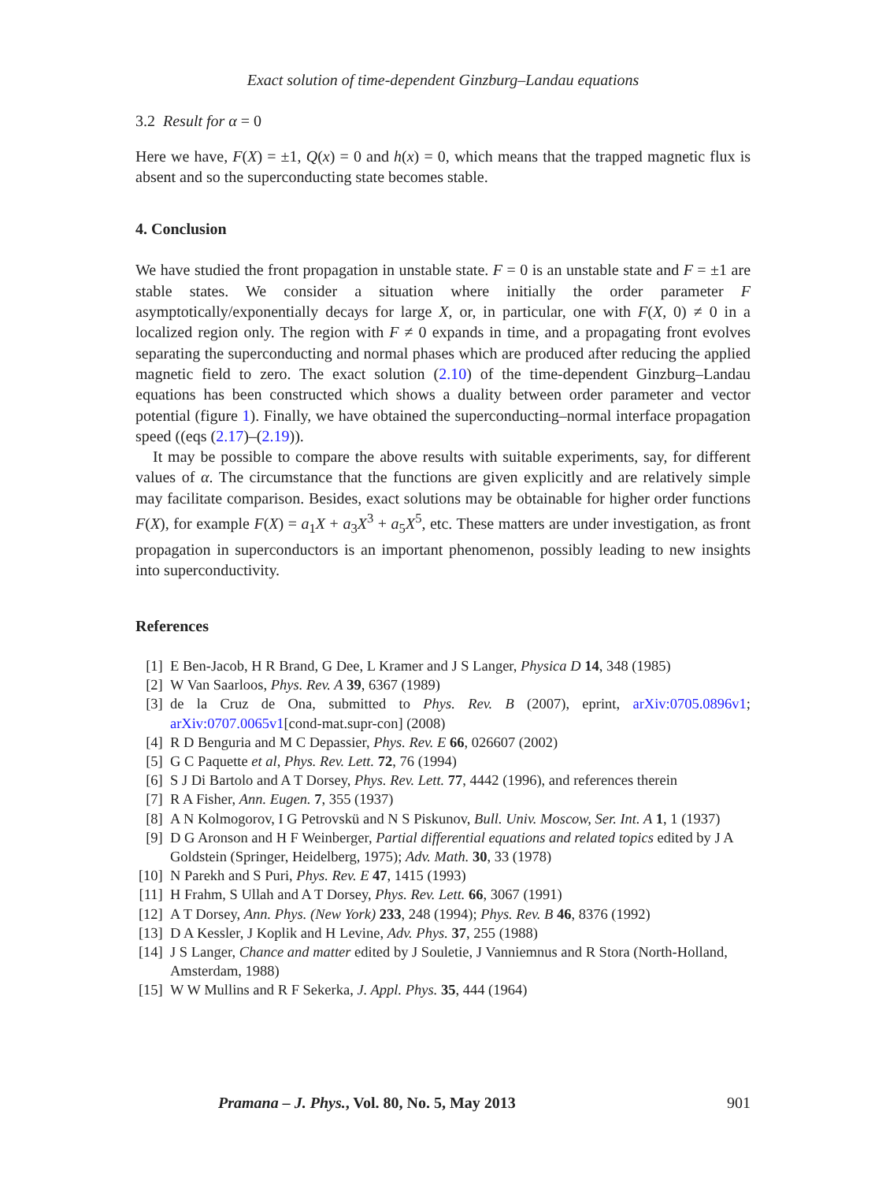Exact solution of time-dependent Ginzburg–Landau equations
3.2 Result for α = 0
Here we have, F(X) = ±1, Q(x) = 0 and h(x) = 0, which means that the trapped magnetic flux is absent and so the superconducting state becomes stable.
4. Conclusion
We have studied the front propagation in unstable state. F = 0 is an unstable state and F = ±1 are stable states. We consider a situation where initially the order parameter F asymptotically/exponentially decays for large X, or, in particular, one with F(X, 0) ≠ 0 in a localized region only. The region with F ≠ 0 expands in time, and a propagating front evolves separating the superconducting and normal phases which are produced after reducing the applied magnetic field to zero. The exact solution (2.10) of the time-dependent Ginzburg–Landau equations has been constructed which shows a duality between order parameter and vector potential (figure 1). Finally, we have obtained the superconducting–normal interface propagation speed ((eqs (2.17)–(2.19)).
It may be possible to compare the above results with suitable experiments, say, for different values of α. The circumstance that the functions are given explicitly and are relatively simple may facilitate comparison. Besides, exact solutions may be obtainable for higher order functions F(X), for example F(X) = a<sub>1</sub>X + a<sub>3</sub>X<sup>3</sup> + a<sub>5</sub>X<sup>5</sup>, etc. These matters are under investigation, as front propagation in superconductors is an important phenomenon, possibly leading to new insights into superconductivity.
References
[1] E Ben-Jacob, H R Brand, G Dee, L Kramer and J S Langer, Physica D 14, 348 (1985)
[2] W Van Saarloos, Phys. Rev. A 39, 6367 (1989)
[3] de la Cruz de Ona, submitted to Phys. Rev. B (2007), eprint, arXiv:0705.0896v1; arXiv:0707.0065v1[cond-mat.supr-con] (2008)
[4] R D Benguria and M C Depassier, Phys. Rev. E 66, 026607 (2002)
[5] G C Paquette et al, Phys. Rev. Lett. 72, 76 (1994)
[6] S J Di Bartolo and A T Dorsey, Phys. Rev. Lett. 77, 4442 (1996), and references therein
[7] R A Fisher, Ann. Eugen. 7, 355 (1937)
[8] A N Kolmogorov, I G Petrovskü and N S Piskunov, Bull. Univ. Moscow, Ser. Int. A 1, 1 (1937)
[9] D G Aronson and H F Weinberger, Partial differential equations and related topics edited by J A Goldstein (Springer, Heidelberg, 1975); Adv. Math. 30, 33 (1978)
[10] N Parekh and S Puri, Phys. Rev. E 47, 1415 (1993)
[11] H Frahm, S Ullah and A T Dorsey, Phys. Rev. Lett. 66, 3067 (1991)
[12] A T Dorsey, Ann. Phys. (New York) 233, 248 (1994); Phys. Rev. B 46, 8376 (1992)
[13] D A Kessler, J Koplik and H Levine, Adv. Phys. 37, 255 (1988)
[14] J S Langer, Chance and matter edited by J Souletie, J Vanniemnus and R Stora (North-Holland, Amsterdam, 1988)
[15] W W Mullins and R F Sekerka, J. Appl. Phys. 35, 444 (1964)
Pramana – J. Phys., Vol. 80, No. 5, May 2013 901